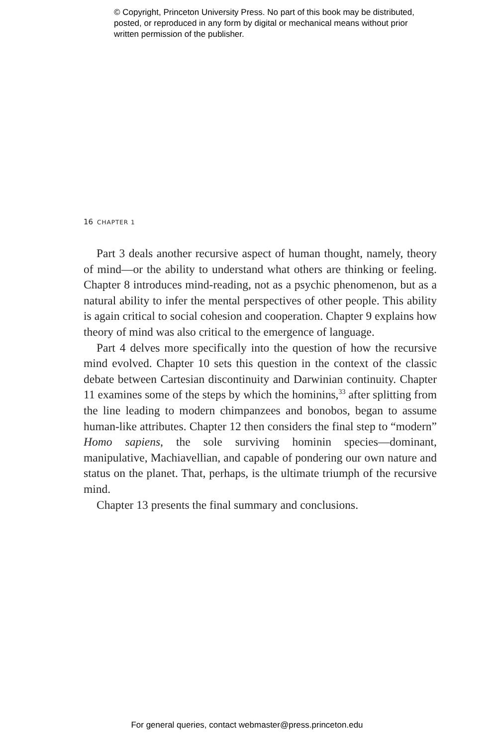© Copyright, Princeton University Press. No part of this book may be distributed, posted, or reproduced in any form by digital or mechanical means without prior written permission of the publisher.
16 CHAPTER 1
Part 3 deals another recursive aspect of human thought, namely, theory of mind—or the ability to understand what others are thinking or feeling. Chapter 8 introduces mind-reading, not as a psychic phenomenon, but as a natural ability to infer the mental perspectives of other people. This ability is again critical to social cohesion and cooperation. Chapter 9 explains how theory of mind was also critical to the emergence of language.
Part 4 delves more specifically into the question of how the recursive mind evolved. Chapter 10 sets this question in the context of the classic debate between Cartesian discontinuity and Darwinian continuity. Chapter 11 examines some of the steps by which the hominins,<sup>33</sup> after splitting from the line leading to modern chimpanzees and bonobos, began to assume human-like attributes. Chapter 12 then considers the final step to “modern” Homo sapiens, the sole surviving hominin species—dominant, manipulative, Machiavellian, and capable of pondering our own nature and status on the planet. That, perhaps, is the ultimate triumph of the recursive mind.
Chapter 13 presents the final summary and conclusions.
For general queries, contact webmaster@press.princeton.edu